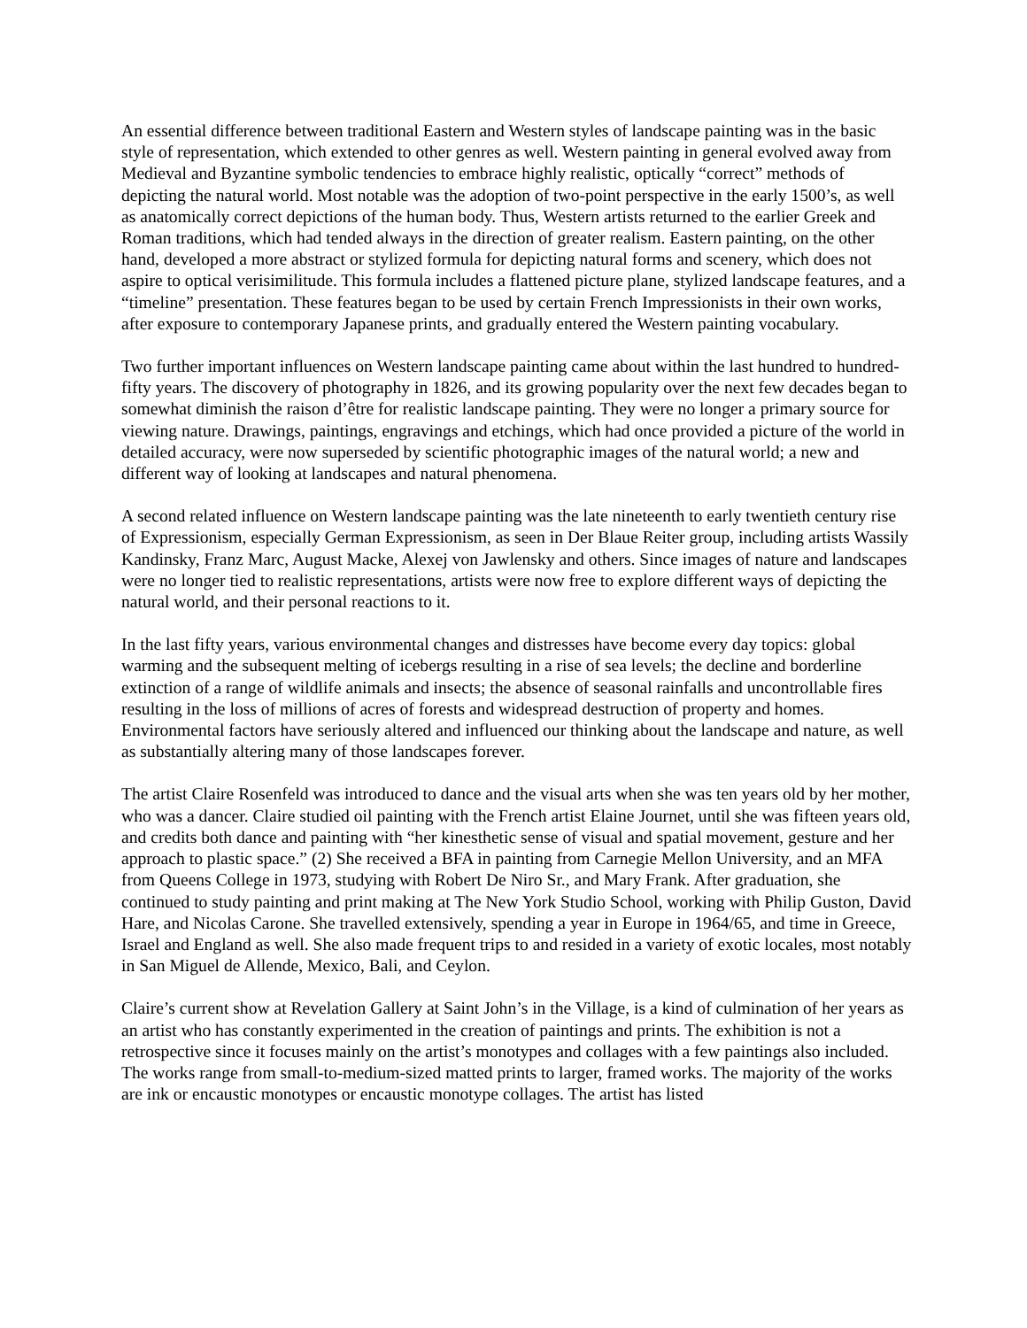An essential difference between traditional Eastern and Western styles of landscape painting was in the basic style of representation, which extended to other genres as well. Western painting in general evolved away from Medieval and Byzantine symbolic tendencies to embrace highly realistic, optically “correct” methods of depicting the natural world. Most notable was the adoption of two-point perspective in the early 1500’s, as well as anatomically correct depictions of the human body. Thus, Western artists returned to the earlier Greek and Roman traditions, which had tended always in the direction of greater realism. Eastern painting, on the other hand, developed a more abstract or stylized formula for depicting natural forms and scenery, which does not aspire to optical verisimilitude. This formula includes a flattened picture plane, stylized landscape features, and a “timeline” presentation. These features began to be used by certain French Impressionists in their own works, after exposure to contemporary Japanese prints, and gradually entered the Western painting vocabulary.
Two further important influences on Western landscape painting came about within the last hundred to hundred-fifty years. The discovery of photography in 1826, and its growing popularity over the next few decades began to somewhat diminish the raison d’être for realistic landscape painting. They were no longer a primary source for viewing nature. Drawings, paintings, engravings and etchings, which had once provided a picture of the world in detailed accuracy, were now superseded by scientific photographic images of the natural world; a new and different way of looking at landscapes and natural phenomena.
A second related influence on Western landscape painting was the late nineteenth to early twentieth century rise of Expressionism, especially German Expressionism, as seen in Der Blaue Reiter group, including artists Wassily Kandinsky, Franz Marc, August Macke, Alexej von Jawlensky and others. Since images of nature and landscapes were no longer tied to realistic representations, artists were now free to explore different ways of depicting the natural world, and their personal reactions to it.
In the last fifty years, various environmental changes and distresses have become every day topics: global warming and the subsequent melting of icebergs resulting in a rise of sea levels; the decline and borderline extinction of a range of wildlife animals and insects; the absence of seasonal rainfalls and uncontrollable fires resulting in the loss of millions of acres of forests and widespread destruction of property and homes. Environmental factors have seriously altered and influenced our thinking about the landscape and nature, as well as substantially altering many of those landscapes forever.
The artist Claire Rosenfeld was introduced to dance and the visual arts when she was ten years old by her mother, who was a dancer. Claire studied oil painting with the French artist Elaine Journet, until she was fifteen years old, and credits both dance and painting with “her kinesthetic sense of visual and spatial movement, gesture and her approach to plastic space.” (2) She received a BFA in painting from Carnegie Mellon University, and an MFA from Queens College in 1973, studying with Robert De Niro Sr., and Mary Frank. After graduation, she continued to study painting and print making at The New York Studio School, working with Philip Guston, David Hare, and Nicolas Carone. She travelled extensively, spending a year in Europe in 1964/65, and time in Greece, Israel and England as well. She also made frequent trips to and resided in a variety of exotic locales, most notably in San Miguel de Allende, Mexico, Bali, and Ceylon.
Claire’s current show at Revelation Gallery at Saint John’s in the Village, is a kind of culmination of her years as an artist who has constantly experimented in the creation of paintings and prints. The exhibition is not a retrospective since it focuses mainly on the artist’s monotypes and collages with a few paintings also included. The works range from small-to-medium-sized matted prints to larger, framed works. The majority of the works are ink or encaustic monotypes or encaustic monotype collages. The artist has listed